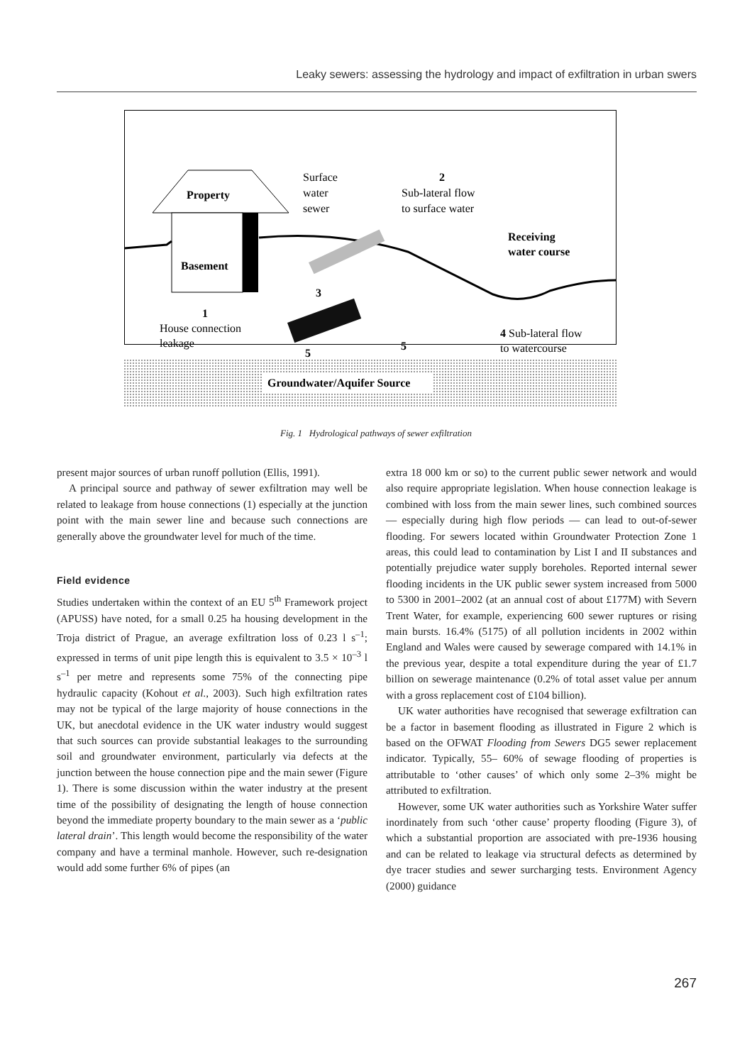Leaky sewers: assessing the hydrology and impact of exfiltration in urban swers
Groundwater/Aquifer Source
Property
Basement
Surface
water
sewer
2
Sub-lateral flow
to surface water
Receiving
water course
3
1
House connection
leakage
5
5
4 Sub-lateral flow
to watercourse
Fig. 1 Hydrological pathways of sewer exfiltration
present major sources of urban runoff pollution (Ellis, 1991).
A principal source and pathway of sewer exfiltration may well be related to leakage from house connections (1) especially at the junction point with the main sewer line and because such connections are generally above the groundwater level for much of the time.
Field evidence
Studies undertaken within the context of an EU 5<sup>th</sup> Framework project (APUSS) have noted, for a small 0.25 ha housing development in the Troja district of Prague, an average exfiltration loss of 0.23 l s<sup>–1</sup>; expressed in terms of unit pipe length this is equivalent to 3.5 × 10<sup>–3</sup> l s<sup>–1</sup> per metre and represents some 75% of the connecting pipe hydraulic capacity (Kohout et al., 2003). Such high exfiltration rates may not be typical of the large majority of house connections in the UK, but anecdotal evidence in the UK water industry would suggest that such sources can provide substantial leakages to the surrounding soil and groundwater environment, particularly via defects at the junction between the house connection pipe and the main sewer (Figure 1). There is some discussion within the water industry at the present time of the possibility of designating the length of house connection beyond the immediate property boundary to the main sewer as a ‘public lateral drain’. This length would become the responsibility of the water company and have a terminal manhole. However, such re-designation would add some further 6% of pipes (an
extra 18 000 km or so) to the current public sewer network and would also require appropriate legislation. When house connection leakage is combined with loss from the main sewer lines, such combined sources— especially during high flow periods — can lead to out-of-sewer flooding. For sewers located within Groundwater Protection Zone 1 areas, this could lead to contamination by List I and II substances and potentially prejudice water supply boreholes. Reported internal sewer flooding incidents in the UK public sewer system increased from 5000 to 5300 in 2001–2002 (at an annual cost of about £177M) with Severn Trent Water, for example, experiencing 600 sewer ruptures or rising main bursts. 16.4% (5175) of all pollution incidents in 2002 within England and Wales were caused by sewerage compared with 14.1% in the previous year, despite a total expenditure during the year of £1.7 billion on sewerage maintenance (0.2% of total asset value per annum with a gross replacement cost of £104 billion).
UK water authorities have recognised that sewerage exfiltration can be a factor in basement flooding as illustrated in Figure 2 which is based on the OFWAT Flooding from Sewers DG5 sewer replacement indicator. Typically, 55– 60% of sewage flooding of properties is attributable to ‘other causes’ of which only some 2–3% might be attributed to exfiltration.
However, some UK water authorities such as Yorkshire Water suffer inordinately from such ‘other cause’ property flooding (Figure 3), of which a substantial proportion are associated with pre-1936 housing and can be related to leakage via structural defects as determined by dye tracer studies and sewer surcharging tests. Environment Agency (2000) guidance
267